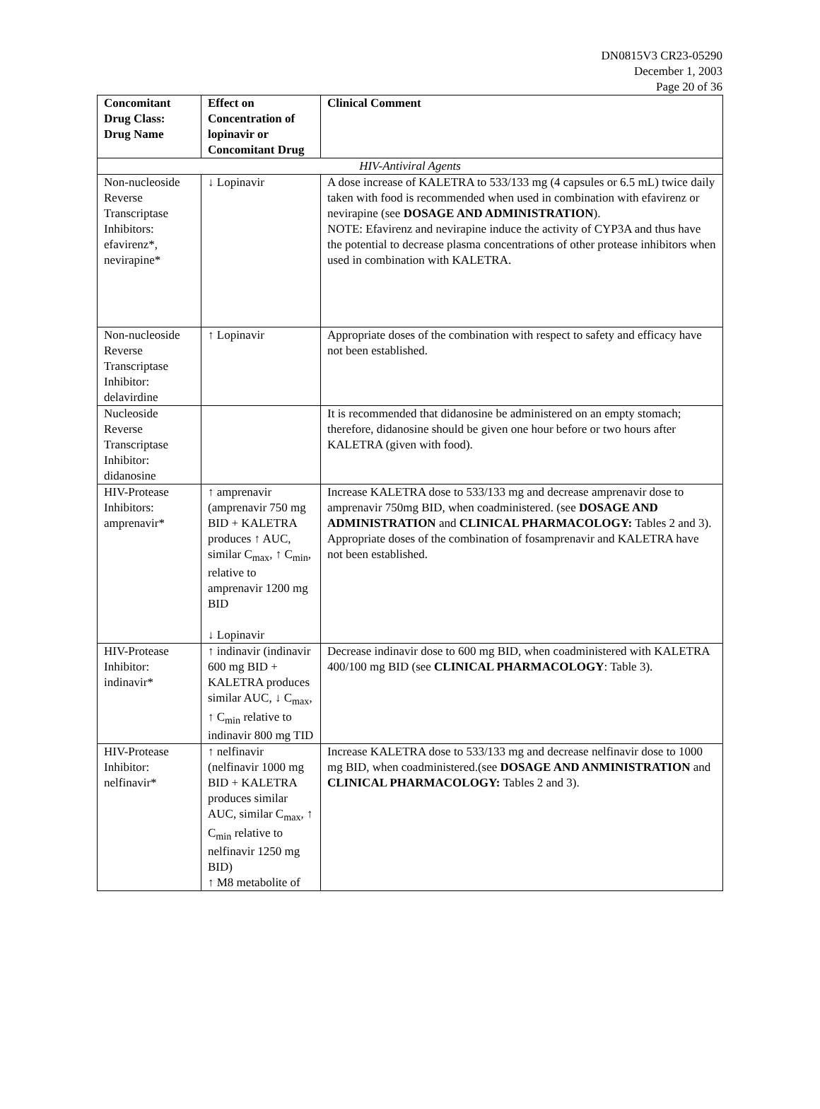DN0815V3 CR23-05290
December 1, 2003
Page 20 of 36
| Concomitant Drug Class: Drug Name | Effect on Concentration of lopinavir or Concomitant Drug | Clinical Comment |
| --- | --- | --- |
| HIV-Antiviral Agents | | |
| Non-nucleoside Reverse Transcriptase Inhibitors: efavirenz*, nevirapine* | ↓ Lopinavir | A dose increase of KALETRA to 533/133 mg (4 capsules or 6.5 mL) twice daily taken with food is recommended when used in combination with efavirenz or nevirapine (see DOSAGE AND ADMINISTRATION ). NOTE: Efavirenz and nevirapine induce the activity of CYP3A and thus have the potential to decrease plasma concentrations of other protease inhibitors when used in combination with KALETRA. |
| Non-nucleoside Reverse Transcriptase Inhibitor: delavirdine | ↑ Lopinavir | Appropriate doses of the combination with respect to safety and efficacy have not been established. |
| Nucleoside Reverse Transcriptase Inhibitor: didanosine | | It is recommended that didanosine be administered on an empty stomach; therefore, didanosine should be given one hour before or two hours after KALETRA (given with food). |
| HIV-Protease Inhibitors: amprenavir* | ↑ amprenavir (amprenavir 750 mg BID + KALETRA produces ↑ AUC, similar C<sub>max</sub>, ↑ C<sub>min</sub>, relative to amprenavir 1200 mg BID ↓ Lopinavir | Increase KALETRA dose to 533/133 mg and decrease amprenavir dose to amprenavir 750mg BID, when coadministered. (see DOSAGE AND ADMINISTRATION and CLINICAL PHARMACOLOGY: Tables 2 and 3). Appropriate doses of the combination of fosamprenavir and KALETRA have not been established. |
| HIV-Protease Inhibitor: indinavir* | ↑ indinavir (indinavir 600 mg BID + KALETRA produces similar AUC, ↓ C<sub>max</sub>, ↑ C<sub>min</sub> relative to indinavir 800 mg TID | Decrease indinavir dose to 600 mg BID, when coadministered with KALETRA 400/100 mg BID (see CLINICAL PHARMACOLOGY : Table 3). |
| HIV-Protease Inhibitor: nelfinavir* | ↑ nelfinavir (nelfinavir 1000 mg BID + KALETRA produces similar AUC, similar C<sub>max</sub>, ↑ C<sub>min</sub> relative to nelfinavir 1250 mg BID) ↑ M8 metabolite of | Increase KALETRA dose to 533/133 mg and decrease nelfinavir dose to 1000 mg BID, when coadministered.(see DOSAGE AND ANMINISTRATION and CLINICAL PHARMACOLOGY: Tables 2 and 3). |